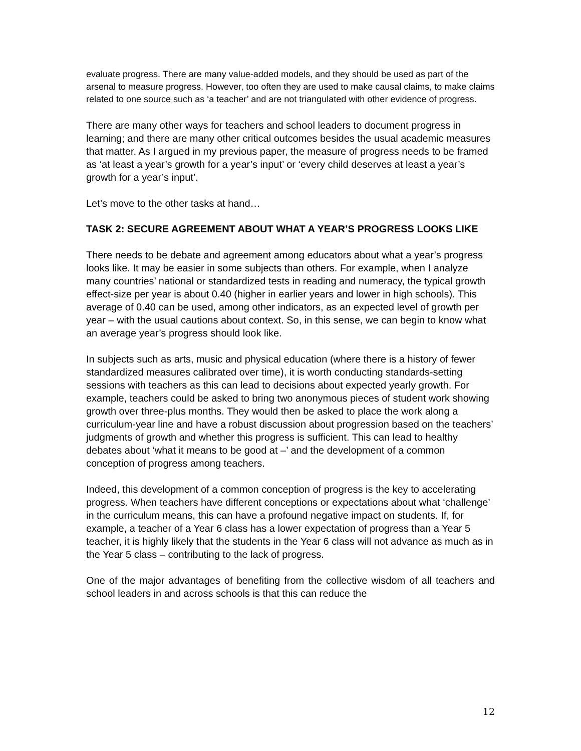evaluate progress. There are many value-added models, and they should be used as part of the arsenal to measure progress. However, too often they are used to make causal claims, to make claims related to one source such as ‘a teacher’ and are not triangulated with other evidence of progress.
There are many other ways for teachers and school leaders to document progress in learning; and there are many other critical outcomes besides the usual academic measures that matter. As I argued in my previous paper, the measure of progress needs to be framed as ‘at least a year’s growth for a year’s input’ or ‘every child deserves at least a year’s growth for a year’s input’.
Let’s move to the other tasks at hand…
TASK 2: SECURE AGREEMENT ABOUT WHAT A YEAR’S PROGRESS LOOKS LIKE
There needs to be debate and agreement among educators about what a year’s progress looks like. It may be easier in some subjects than others. For example, when I analyze many countries’ national or standardized tests in reading and numeracy, the typical growth effect-size per year is about 0.40 (higher in earlier years and lower in high schools). This average of 0.40 can be used, among other indicators, as an expected level of growth per year – with the usual cautions about context. So, in this sense, we can begin to know what an average year’s progress should look like.
In subjects such as arts, music and physical education (where there is a history of fewer standardized measures calibrated over time), it is worth conducting standards-setting sessions with teachers as this can lead to decisions about expected yearly growth. For example, teachers could be asked to bring two anonymous pieces of student work showing growth over three-plus months. They would then be asked to place the work along a curriculum-year line and have a robust discussion about progression based on the teachers’ judgments of growth and whether this progress is sufficient. This can lead to healthy debates about ‘what it means to be good at –’ and the development of a common conception of progress among teachers.
Indeed, this development of a common conception of progress is the key to accelerating progress. When teachers have different conceptions or expectations about what ‘challenge’ in the curriculum means, this can have a profound negative impact on students. If, for example, a teacher of a Year 6 class has a lower expectation of progress than a Year 5 teacher, it is highly likely that the students in the Year 6 class will not advance as much as in the Year 5 class – contributing to the lack of progress.
One of the major advantages of benefiting from the collective wisdom of all teachers and school leaders in and across schools is that this can reduce the
12